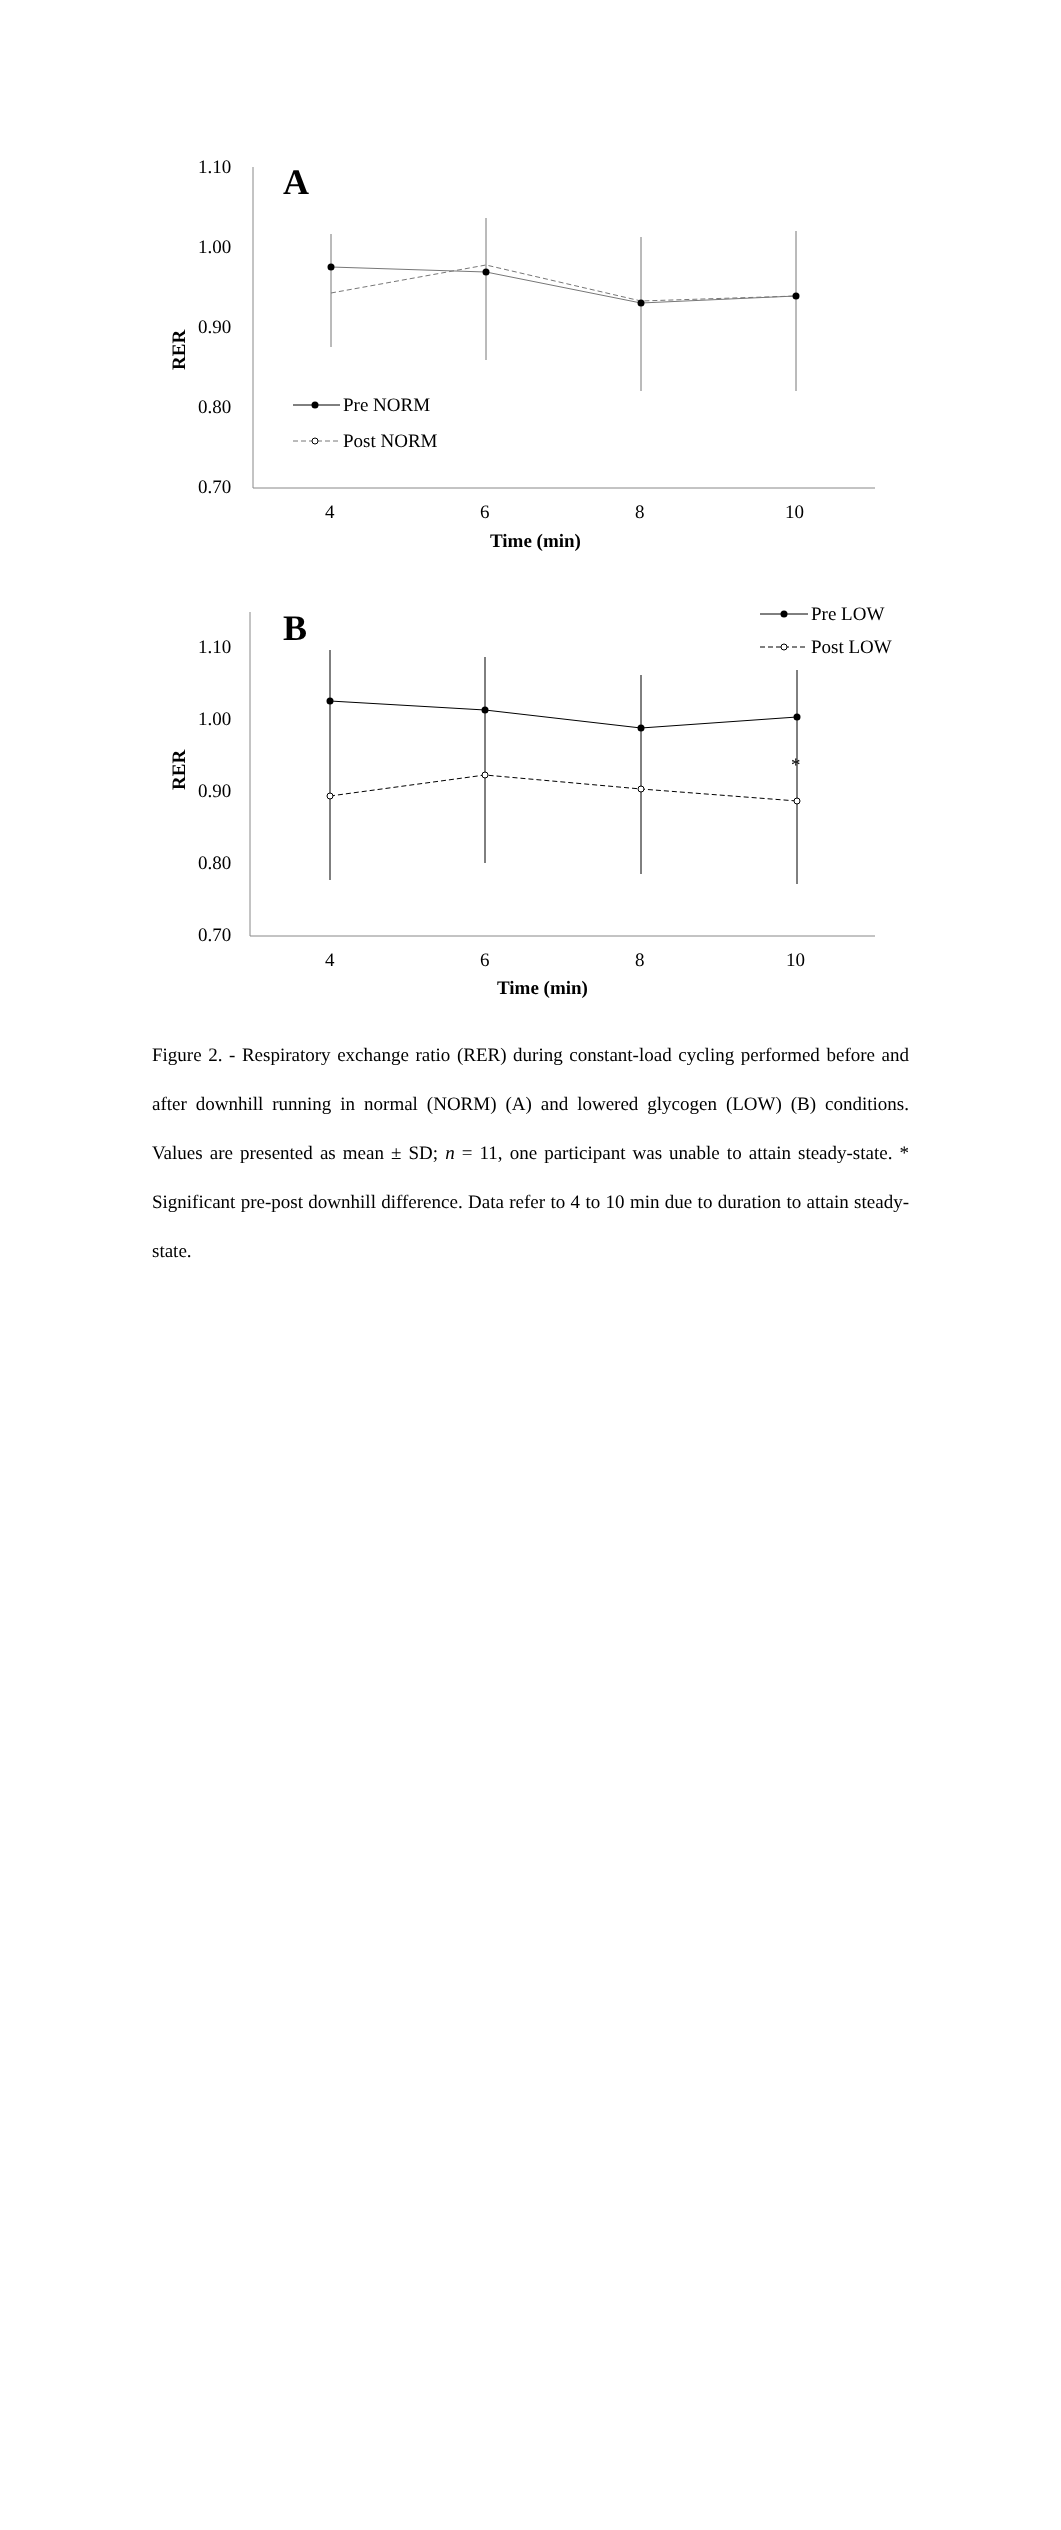1.10
1.00
0.90
0.80
0.70
4
6
8
10
Time (min)
RER
A
Pre NORM
Post NORM
1.10
1.00
0.90
0.80
0.70
4
6
8
10
Time (min)
RER
B
*
Pre LOW
Post LOW
Figure 2. - Respiratory exchange ratio (RER) during constant-load cycling performed before and after downhill running in normal (NORM) (A) and lowered glycogen (LOW) (B) conditions. Values are presented as mean ± SD; n = 11, one participant was unable to attain steady-state. * Significant pre-post downhill difference. Data refer to 4 to 10 min due to duration to attain steady-state.